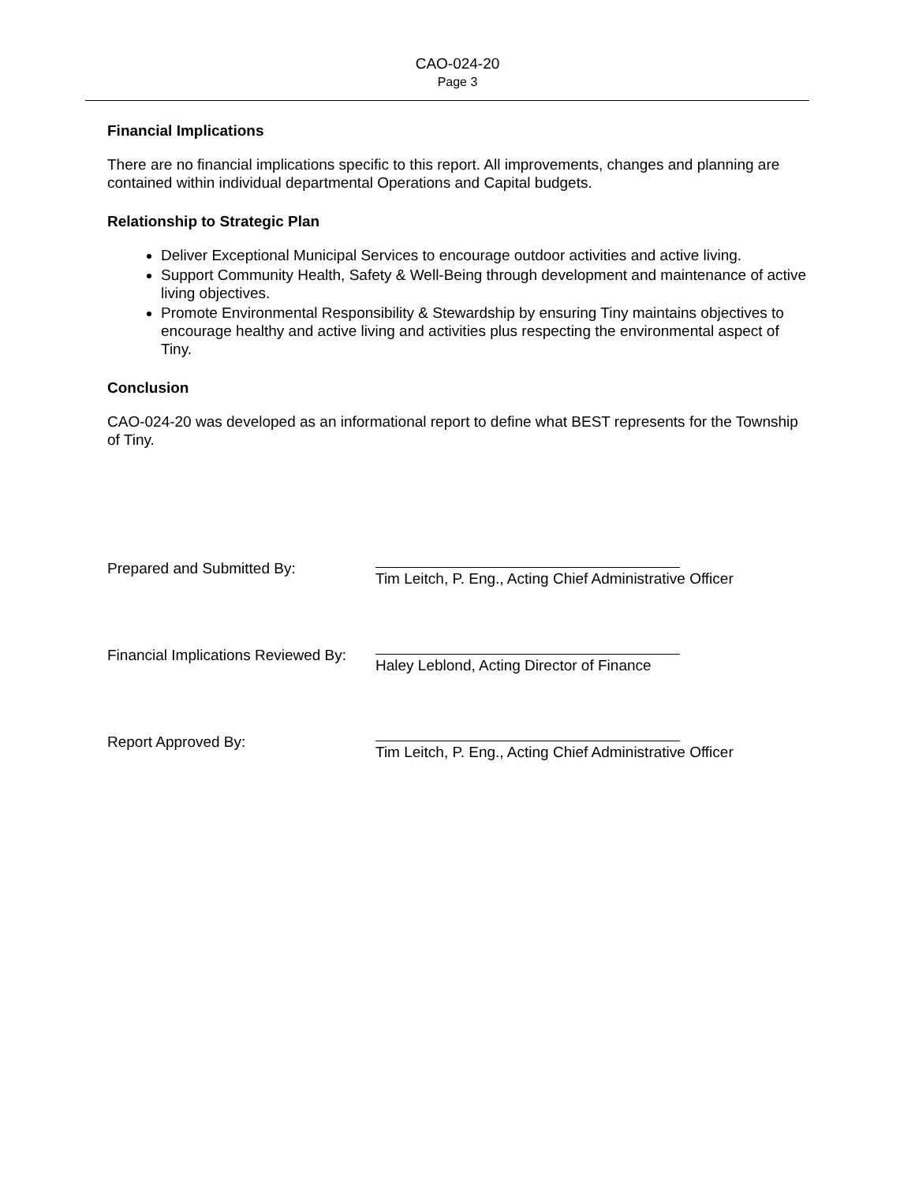CAO-024-20
Page 3
Financial Implications
There are no financial implications specific to this report. All improvements, changes and planning are contained within individual departmental Operations and Capital budgets.
Relationship to Strategic Plan
Deliver Exceptional Municipal Services to encourage outdoor activities and active living.
Support Community Health, Safety & Well-Being through development and maintenance of active living objectives.
Promote Environmental Responsibility & Stewardship by ensuring Tiny maintains objectives to encourage healthy and active living and activities plus respecting the environmental aspect of Tiny.
Conclusion
CAO-024-20 was developed as an informational report to define what BEST represents for the Township of Tiny.
Prepared and Submitted By: Tim Leitch, P. Eng., Acting Chief Administrative Officer
Financial Implications Reviewed By:
Haley Leblond, Acting Director of Finance
Report Approved By: Tim Leitch, P. Eng., Acting Chief Administrative Officer